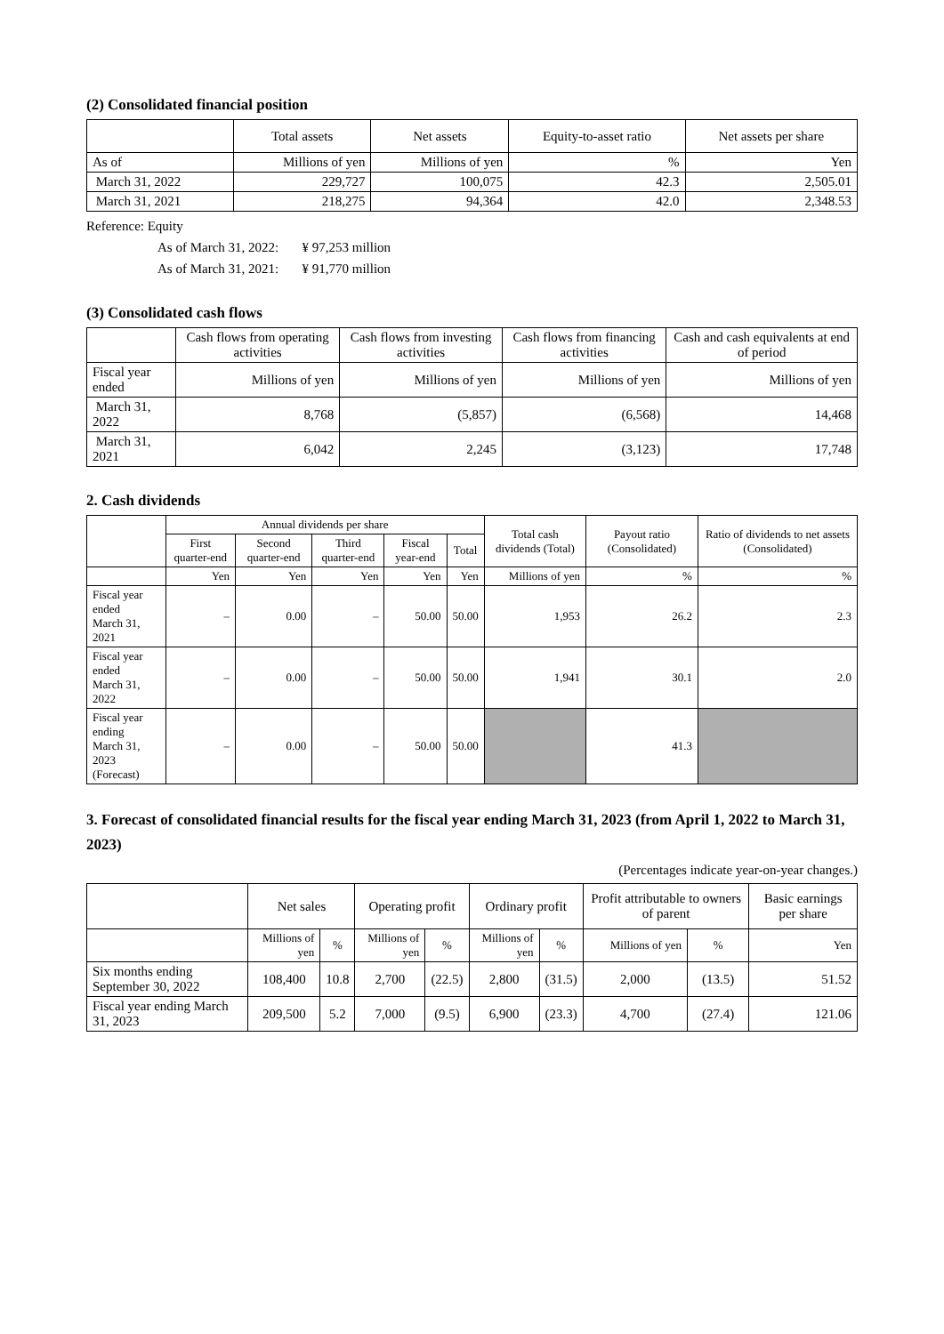(2) Consolidated financial position
| | Total assets | Net assets | Equity-to-asset ratio | Net assets per share |
| --- | --- | --- | --- | --- |
| As of | Millions of yen | Millions of yen | % | Yen |
| March 31, 2022 | 229,727 | 100,075 | 42.3 | 2,505.01 |
| March 31, 2021 | 218,275 | 94,364 | 42.0 | 2,348.53 |
Reference: Equity
As of March 31, 2022: ¥ 97,253 million
As of March 31, 2021: ¥ 91,770 million
(3) Consolidated cash flows
| | Cash flows from operating activities | Cash flows from investing activities | Cash flows from financing activities | Cash and cash equivalents at end of period |
| --- | --- | --- | --- | --- |
| Fiscal year ended | Millions of yen | Millions of yen | Millions of yen | Millions of yen |
| March 31, 2022 | 8,768 | (5,857) | (6,568) | 14,468 |
| March 31, 2021 | 6,042 | 2,245 | (3,123) | 17,748 |
2. Cash dividends
| | Annual dividends per share | | | | | Total cash dividends (Total) | Payout ratio (Consolidated) | Ratio of dividends to net assets (Consolidated) |
| --- | --- | --- | --- | --- | --- | --- | --- | --- |
| | First quarter-end | Second quarter-end | Third quarter-end | Fiscal year-end | Total | | | |
| | Yen | Yen | Yen | Yen | Yen | Millions of yen | % | % |
| Fiscal year ended March 31, 2021 | – | 0.00 | – | 50.00 | 50.00 | 1,953 | 26.2 | 2.3 |
| Fiscal year ended March 31, 2022 | – | 0.00 | – | 50.00 | 50.00 | 1,941 | 30.1 | 2.0 |
| Fiscal year ending March 31, 2023 (Forecast) | – | 0.00 | – | 50.00 | 50.00 | | 41.3 | |
3. Forecast of consolidated financial results for the fiscal year ending March 31, 2023 (from April 1, 2022 to March 31, 2023)
(Percentages indicate year-on-year changes.)
| | Net sales | | Operating profit | | Ordinary profit | | Profit attributable to owners of parent | | Basic earnings per share |
| --- | --- | --- | --- | --- | --- | --- | --- | --- | --- |
| | Millions of yen | % | Millions of yen | % | Millions of yen | % | Millions of yen | % | Yen |
| Six months ending September 30, 2022 | 108,400 | 10.8 | 2,700 | (22.5) | 2,800 | (31.5) | 2,000 | (13.5) | 51.52 |
| Fiscal year ending March 31, 2023 | 209,500 | 5.2 | 7,000 | (9.5) | 6,900 | (23.3) | 4,700 | (27.4) | 121.06 |